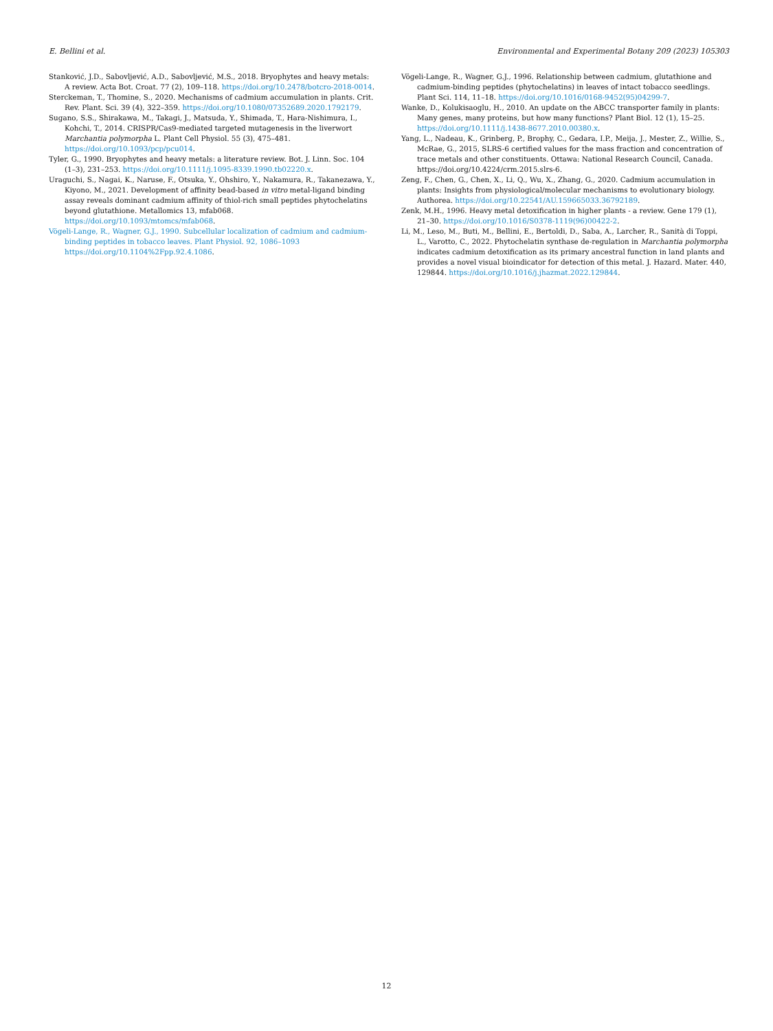E. Bellini et al. Environmental and Experimental Botany 209 (2023) 105303
Stanković, J.D., Sabovljević, A.D., Sabovljević, M.S., 2018. Bryophytes and heavy metals: A review. Acta Bot. Croat. 77 (2), 109–118. https://doi.org/10.2478/botcro-2018-0014.
Sterckeman, T., Thomine, S., 2020. Mechanisms of cadmium accumulation in plants. Crit. Rev. Plant. Sci. 39 (4), 322–359. https://doi.org/10.1080/07352689.2020.1792179.
Sugano, S.S., Shirakawa, M., Takagi, J., Matsuda, Y., Shimada, T., Hara-Nishimura, I., Kohchi, T., 2014. CRISPR/Cas9-mediated targeted mutagenesis in the liverwort Marchantia polymorpha L. Plant Cell Physiol. 55 (3), 475–481. https://doi.org/10.1093/pcp/pcu014.
Tyler, G., 1990. Bryophytes and heavy metals: a literature review. Bot. J. Linn. Soc. 104 (1–3), 231–253. https://doi.org/10.1111/j.1095-8339.1990.tb02220.x.
Uraguchi, S., Nagai, K., Naruse, F., Otsuka, Y., Ohshiro, Y., Nakamura, R., Takanezawa, Y., Kiyono, M., 2021. Development of affinity bead-based in vitro metal-ligand binding assay reveals dominant cadmium affinity of thiol-rich small peptides phytochelatins beyond glutathione. Metallomics 13, mfab068. https://doi.org/10.1093/mtomcs/mfab068.
Vögeli-Lange, R., Wagner, G.J., 1990. Subcellular localization of cadmium and cadmium-binding peptides in tobacco leaves. Plant Physiol. 92, 1086–1093 https://doi.org/10.1104%2Fpp.92.4.1086.
Vögeli-Lange, R., Wagner, G.J., 1996. Relationship between cadmium, glutathione and cadmium-binding peptides (phytochelatins) in leaves of intact tobacco seedlings. Plant Sci. 114, 11–18. https://doi.org/10.1016/0168-9452(95)04299-7.
Wanke, D., Kolukisaoglu, H., 2010. An update on the ABCC transporter family in plants: Many genes, many proteins, but how many functions? Plant Biol. 12 (1), 15–25. https://doi.org/10.1111/j.1438-8677.2010.00380.x.
Yang, L., Nadeau, K., Grinberg, P., Brophy, C., Gedara, I.P., Meija, J., Mester, Z., Willie, S., McRae, G., 2015, SLRS-6 certified values for the mass fraction and concentration of trace metals and other constituents. Ottawa: National Research Council, Canada. https://doi.org/10.4224/crm.2015.slrs-6.
Zeng, F., Chen, G., Chen, X., Li, Q., Wu, X., Zhang, G., 2020. Cadmium accumulation in plants: Insights from physiological/molecular mechanisms to evolutionary biology. Authorea. https://doi.org/10.22541/AU.159665033.36792189.
Zenk, M.H., 1996. Heavy metal detoxification in higher plants - a review. Gene 179 (1), 21–30. https://doi.org/10.1016/S0378-1119(96)00422-2.
Li, M., Leso, M., Buti, M., Bellini, E., Bertoldi, D., Saba, A., Larcher, R., Sanità di Toppi, L., Varotto, C., 2022. Phytochelatin synthase de-regulation in Marchantia polymorpha indicates cadmium detoxification as its primary ancestral function in land plants and provides a novel visual bioindicator for detection of this metal. J. Hazard. Mater. 440, 129844. https://doi.org/10.1016/j.jhazmat.2022.129844.
12